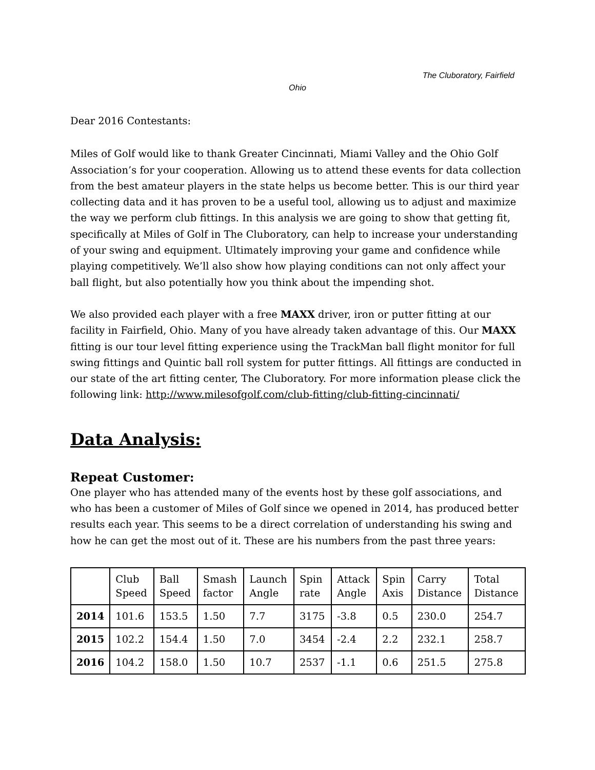The Cluboratory, Fairfield
Ohio
Dear 2016 Contestants:
Miles of Golf would like to thank Greater Cincinnati, Miami Valley and the Ohio Golf Association’s for your cooperation. Allowing us to attend these events for data collection from the best amateur players in the state helps us become better. This is our third year collecting data and it has proven to be a useful tool, allowing us to adjust and maximize the way we perform club fittings. In this analysis we are going to show that getting fit, specifically at Miles of Golf in The Cluboratory, can help to increase your understanding of your swing and equipment. Ultimately improving your game and confidence while playing competitively. We’ll also show how playing conditions can not only affect your ball flight, but also potentially how you think about the impending shot.
We also provided each player with a free MAXX driver, iron or putter fitting at our facility in Fairfield, Ohio. Many of you have already taken advantage of this. Our MAXX fitting is our tour level fitting experience using the TrackMan ball flight monitor for full swing fittings and Quintic ball roll system for putter fittings. All fittings are conducted in our state of the art fitting center, The Cluboratory. For more information please click the following link: http://www.milesofgolf.com/club-fitting/club-fitting-cincinnati/
Data Analysis:
Repeat Customer:
One player who has attended many of the events host by these golf associations, and who has been a customer of Miles of Golf since we opened in 2014, has produced better results each year. This seems to be a direct correlation of understanding his swing and how he can get the most out of it. These are his numbers from the past three years:
| | Club Speed | Ball Speed | Smash factor | Launch Angle | Spin rate | Attack Angle | Spin Axis | Carry Distance | Total Distance |
| --- | --- | --- | --- | --- | --- | --- | --- | --- | --- |
| 2014 | 101.6 | 153.5 | 1.50 | 7.7 | 3175 | -3.8 | 0.5 | 230.0 | 254.7 |
| 2015 | 102.2 | 154.4 | 1.50 | 7.0 | 3454 | -2.4 | 2.2 | 232.1 | 258.7 |
| 2016 | 104.2 | 158.0 | 1.50 | 10.7 | 2537 | -1.1 | 0.6 | 251.5 | 275.8 |